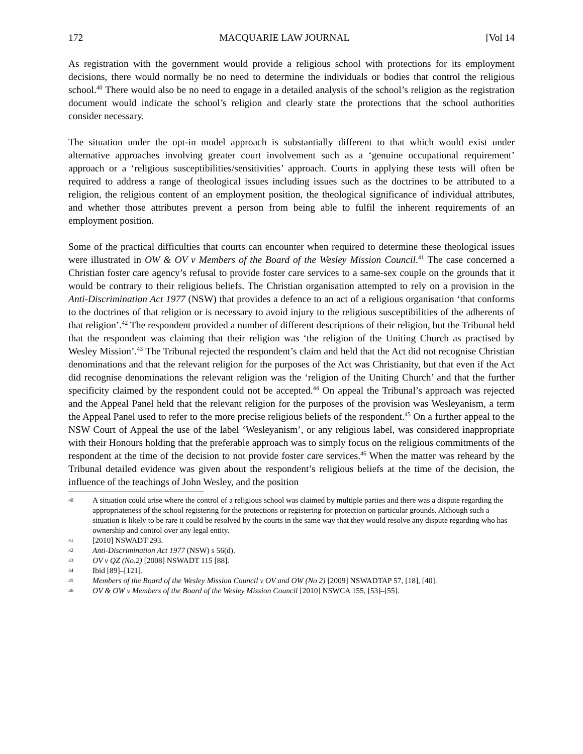172 MACQUARIE LAW JOURNAL [Vol 14
As registration with the government would provide a religious school with protections for its employment decisions, there would normally be no need to determine the individuals or bodies that control the religious school.<sup>40</sup> There would also be no need to engage in a detailed analysis of the school’s religion as the registration document would indicate the school’s religion and clearly state the protections that the school authorities consider necessary.
The situation under the opt-in model approach is substantially different to that which would exist under alternative approaches involving greater court involvement such as a ‘genuine occupational requirement’ approach or a ‘religious susceptibilities/sensitivities’ approach. Courts in applying these tests will often be required to address a range of theological issues including issues such as the doctrines to be attributed to a religion, the religious content of an employment position, the theological significance of individual attributes, and whether those attributes prevent a person from being able to fulfil the inherent requirements of an employment position.
Some of the practical difficulties that courts can encounter when required to determine these theological issues were illustrated in OW & OV v Members of the Board of the Wesley Mission Council.<sup>41</sup> The case concerned a Christian foster care agency’s refusal to provide foster care services to a same-sex couple on the grounds that it would be contrary to their religious beliefs. The Christian organisation attempted to rely on a provision in the Anti-Discrimination Act 1977 (NSW) that provides a defence to an act of a religious organisation ‘that conforms to the doctrines of that religion or is necessary to avoid injury to the religious susceptibilities of the adherents of that religion’.<sup>42</sup> The respondent provided a number of different descriptions of their religion, but the Tribunal held that the respondent was claiming that their religion was ‘the religion of the Uniting Church as practised by Wesley Mission’.<sup>43</sup> The Tribunal rejected the respondent’s claim and held that the Act did not recognise Christian denominations and that the relevant religion for the purposes of the Act was Christianity, but that even if the Act did recognise denominations the relevant religion was the ‘religion of the Uniting Church’ and that the further specificity claimed by the respondent could not be accepted.<sup>44</sup> On appeal the Tribunal’s approach was rejected and the Appeal Panel held that the relevant religion for the purposes of the provision was Wesleyanism, a term the Appeal Panel used to refer to the more precise religious beliefs of the respondent.<sup>45</sup> On a further appeal to the NSW Court of Appeal the use of the label ‘Wesleyanism’, or any religious label, was considered inappropriate with their Honours holding that the preferable approach was to simply focus on the religious commitments of the respondent at the time of the decision to not provide foster care services.<sup>46</sup> When the matter was reheard by the Tribunal detailed evidence was given about the respondent’s religious beliefs at the time of the decision, the influence of the teachings of John Wesley, and the position
40 A situation could arise where the control of a religious school was claimed by multiple parties and there was a dispute regarding the appropriateness of the school registering for the protections or registering for protection on particular grounds. Although such a situation is likely to be rare it could be resolved by the courts in the same way that they would resolve any dispute regarding who has ownership and control over any legal entity.
41 [2010] NSWADT 293.
42 Anti-Discrimination Act 1977 (NSW) s 56(d).
43 OV v QZ (No.2) [2008] NSWADT 115 [88].
44 Ibid [89]–[121].
45 Members of the Board of the Wesley Mission Council v OV and OW (No 2) [2009] NSWADTAP 57, [18], [40].
46 OV & OW v Members of the Board of the Wesley Mission Council [2010] NSWCA 155, [53]–[55].